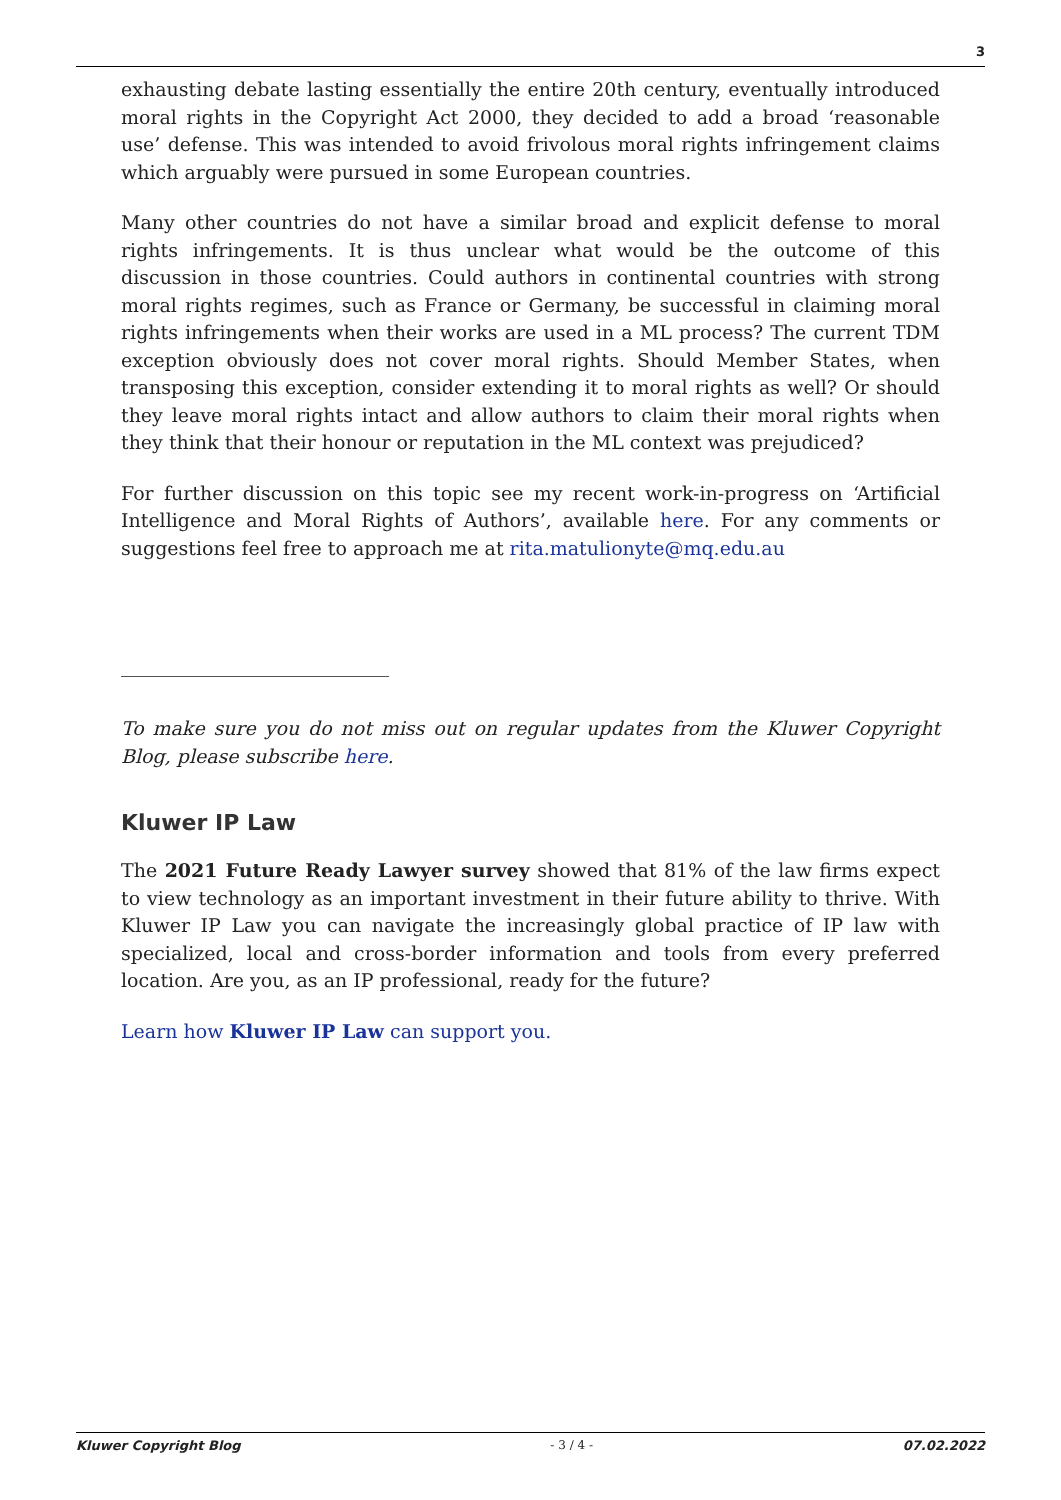3
exhausting debate lasting essentially the entire 20th century, eventually introduced moral rights in the Copyright Act 2000, they decided to add a broad ‘reasonable use’ defense. This was intended to avoid frivolous moral rights infringement claims which arguably were pursued in some European countries.
Many other countries do not have a similar broad and explicit defense to moral rights infringements. It is thus unclear what would be the outcome of this discussion in those countries. Could authors in continental countries with strong moral rights regimes, such as France or Germany, be successful in claiming moral rights infringements when their works are used in a ML process? The current TDM exception obviously does not cover moral rights. Should Member States, when transposing this exception, consider extending it to moral rights as well? Or should they leave moral rights intact and allow authors to claim their moral rights when they think that their honour or reputation in the ML context was prejudiced?
For further discussion on this topic see my recent work-in-progress on ‘Artificial Intelligence and Moral Rights of Authors’, available here. For any comments or suggestions feel free to approach me at rita.matulionyte@mq.edu.au
To make sure you do not miss out on regular updates from the Kluwer Copyright Blog, please subscribe here.
Kluwer IP Law
The 2021 Future Ready Lawyer survey showed that 81% of the law firms expect to view technology as an important investment in their future ability to thrive. With Kluwer IP Law you can navigate the increasingly global practice of IP law with specialized, local and cross-border information and tools from every preferred location. Are you, as an IP professional, ready for the future?
Learn how Kluwer IP Law can support you.
Kluwer Copyright Blog - 3 / 4 - 07.02.2022